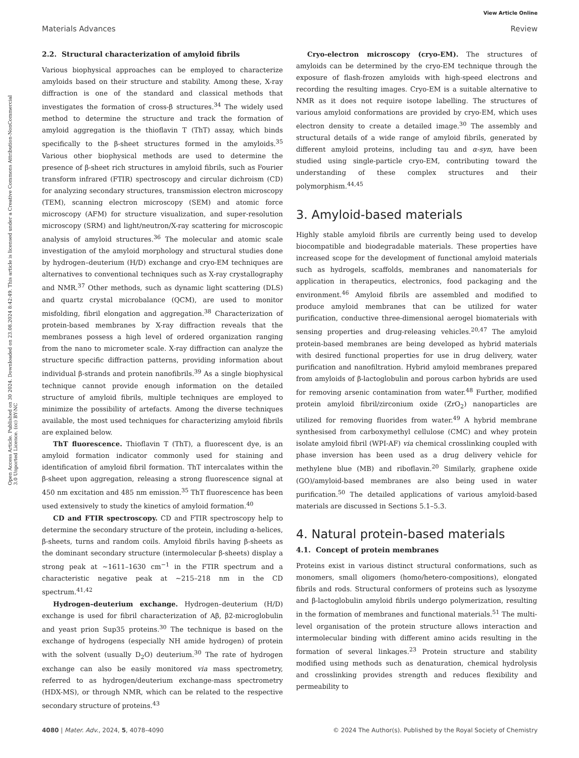View Article Online
Materials Advances Review
Open Access Article. Published on 30 2024. Downloaded on 23.08.2024 8:42:49. This article is licensed under a Creative Commons Attribution-NonCommercial 3.0 Unported Licence. (cc) BY-NC
2.2. Structural characterization of amyloid fibrils
Various biophysical approaches can be employed to characterize amyloids based on their structure and stability. Among these, X-ray diffraction is one of the standard and classical methods that investigates the formation of cross-β structures.<sup>34</sup> The widely used method to determine the structure and track the formation of amyloid aggregation is the thioflavin T (ThT) assay, which binds specifically to the β-sheet structures formed in the amyloids.<sup>35</sup> Various other biophysical methods are used to determine the presence of β-sheet rich structures in amyloid fibrils, such as Fourier transform infrared (FTIR) spectroscopy and circular dichroism (CD) for analyzing secondary structures, transmission electron microscopy (TEM), scanning electron microscopy (SEM) and atomic force microscopy (AFM) for structure visualization, and super-resolution microscopy (SRM) and light/neutron/X-ray scattering for microscopic analysis of amyloid structures.<sup>36</sup> The molecular and atomic scale investigation of the amyloid morphology and structural studies done by hydrogen–deuterium (H/D) exchange and cryo-EM techniques are alternatives to conventional techniques such as X-ray crystallography and NMR.<sup>37</sup> Other methods, such as dynamic light scattering (DLS) and quartz crystal microbalance (QCM), are used to monitor misfolding, fibril elongation and aggregation.<sup>38</sup> Characterization of protein-based membranes by X-ray diffraction reveals that the membranes possess a high level of ordered organization ranging from the nano to micrometer scale. X-ray diffraction can analyze the structure specific diffraction patterns, providing information about individual β-strands and protein nanofibrils.<sup>39</sup> As a single biophysical technique cannot provide enough information on the detailed structure of amyloid fibrils, multiple techniques are employed to minimize the possibility of artefacts. Among the diverse techniques available, the most used techniques for characterizing amyloid fibrils are explained below.
ThT fluorescence. Thioflavin T (ThT), a fluorescent dye, is an amyloid formation indicator commonly used for staining and identification of amyloid fibril formation. ThT intercalates within the β-sheet upon aggregation, releasing a strong fluorescence signal at 450 nm excitation and 485 nm emission.<sup>35</sup> ThT fluorescence has been used extensively to study the kinetics of amyloid formation.<sup>40</sup>
CD and FTIR spectroscopy. CD and FTIR spectroscopy help to determine the secondary structure of the protein, including α-helices, β-sheets, turns and random coils. Amyloid fibrils having β-sheets as the dominant secondary structure (intermolecular β-sheets) display a strong peak at ∼1611–1630 cm<sup>−1</sup> in the FTIR spectrum and a characteristic negative peak at ∼215–218 nm in the CD spectrum.<sup>41,42</sup>
Hydrogen–deuterium exchange. Hydrogen–deuterium (H/D) exchange is used for fibril characterization of Aβ, β2-microglobulin and yeast prion Sup35 proteins.<sup>30</sup> The technique is based on the exchange of hydrogens (especially NH amide hydrogen) of protein with the solvent (usually D<sub>2</sub>O) deuterium.<sup>30</sup> The rate of hydrogen exchange can also be easily monitored via mass spectrometry, referred to as hydrogen/deuterium exchange-mass spectrometry (HDX-MS), or through NMR, which can be related to the respective secondary structure of proteins.<sup>43</sup>
Cryo-electron microscopy (cryo-EM). The structures of amyloids can be determined by the cryo-EM technique through the exposure of flash-frozen amyloids with high-speed electrons and recording the resulting images. Cryo-EM is a suitable alternative to NMR as it does not require isotope labelling. The structures of various amyloid conformations are provided by cryo-EM, which uses electron density to create a detailed image.<sup>30</sup> The assembly and structural details of a wide range of amyloid fibrils, generated by different amyloid proteins, including tau and α-syn, have been studied using single-particle cryo-EM, contributing toward the understanding of these complex structures and their polymorphism.<sup>44,45</sup>
3. Amyloid-based materials
Highly stable amyloid fibrils are currently being used to develop biocompatible and biodegradable materials. These properties have increased scope for the development of functional amyloid materials such as hydrogels, scaffolds, membranes and nanomaterials for application in therapeutics, electronics, food packaging and the environment.<sup>46</sup> Amyloid fibrils are assembled and modified to produce amyloid membranes that can be utilized for water purification, conductive three-dimensional aerogel biomaterials with sensing properties and drug-releasing vehicles.<sup>20,47</sup> The amyloid protein-based membranes are being developed as hybrid materials with desired functional properties for use in drug delivery, water purification and nanofiltration. Hybrid amyloid membranes prepared from amyloids of β-lactoglobulin and porous carbon hybrids are used for removing arsenic contamination from water.<sup>48</sup> Further, modified protein amyloid fibril/zirconium oxide (ZrO<sub>2</sub>) nanoparticles are utilized for removing fluorides from water.<sup>49</sup> A hybrid membrane synthesised from carboxymethyl cellulose (CMC) and whey protein isolate amyloid fibril (WPI-AF) via chemical crosslinking coupled with phase inversion has been used as a drug delivery vehicle for methylene blue (MB) and riboflavin.<sup>20</sup> Similarly, graphene oxide (GO)/amyloid-based membranes are also being used in water purification.<sup>50</sup> The detailed applications of various amyloid-based materials are discussed in Sections 5.1–5.3.
4. Natural protein-based materials
4.1. Concept of protein membranes
Proteins exist in various distinct structural conformations, such as monomers, small oligomers (homo/hetero-compositions), elongated fibrils and rods. Structural conformers of proteins such as lysozyme and β-lactoglobulin amyloid fibrils undergo polymerization, resulting in the formation of membranes and functional materials.<sup>51</sup> The multi-level organisation of the protein structure allows interaction and intermolecular binding with different amino acids resulting in the formation of several linkages.<sup>23</sup> Protein structure and stability modified using methods such as denaturation, chemical hydrolysis and crosslinking provides strength and reduces flexibility and permeability to
4080 | Mater. Adv., 2024, 5, 4078–4090 © 2024 The Author(s). Published by the Royal Society of Chemistry